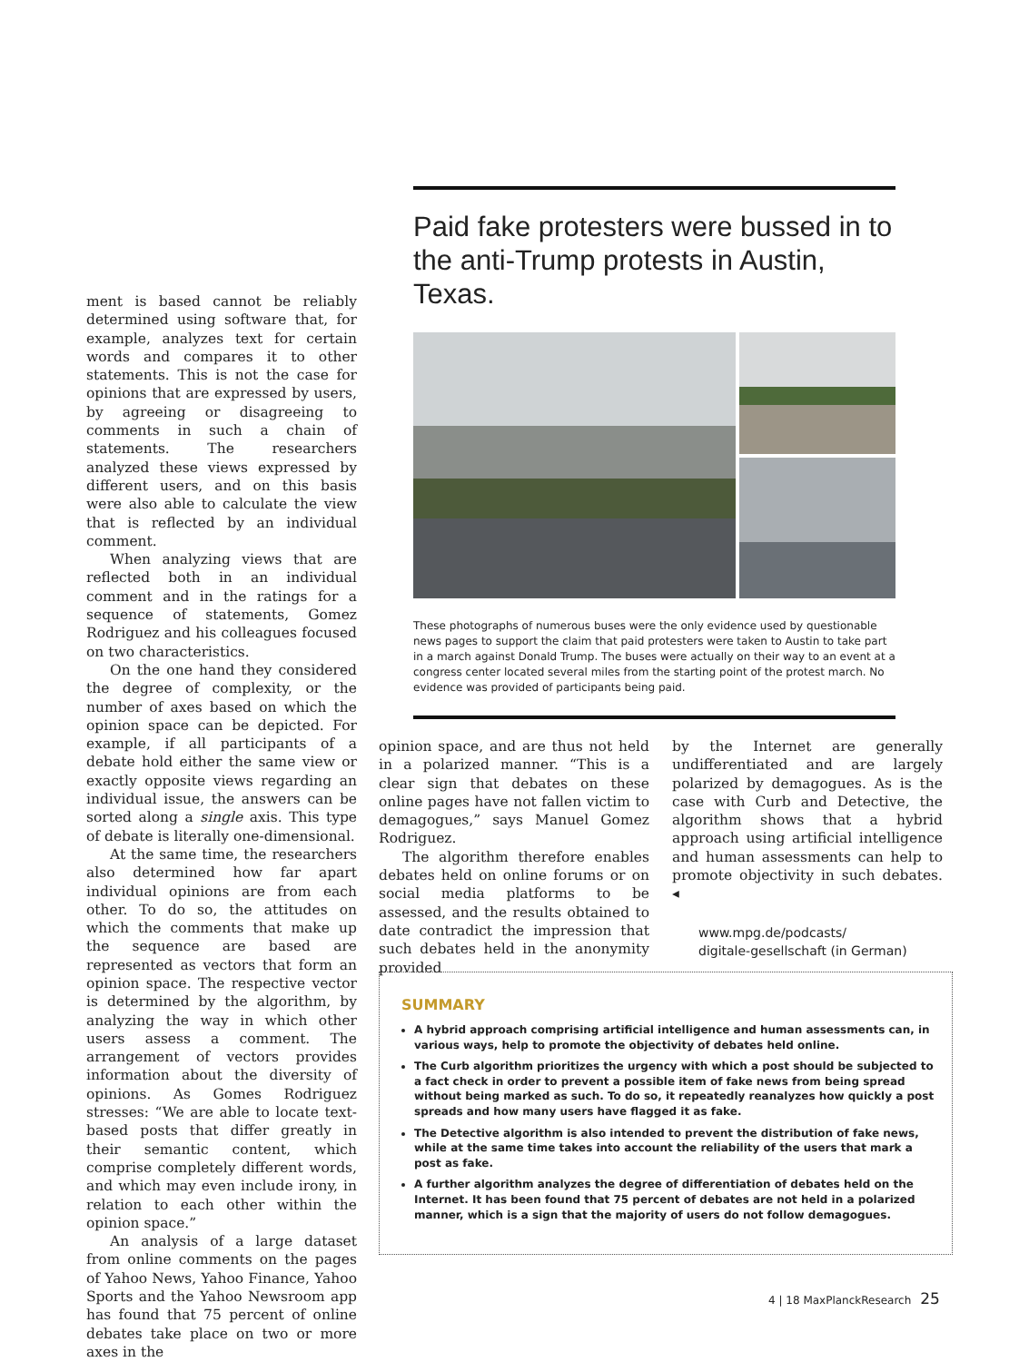ment is based cannot be reliably determined using software that, for example, analyzes text for certain words and compares it to other statements. This is not the case for opinions that are expressed by users, by agreeing or disagreeing to comments in such a chain of statements. The researchers analyzed these views expressed by different users, and on this basis were also able to calculate the view that is reflected by an individual comment.
When analyzing views that are reflected both in an individual comment and in the ratings for a sequence of statements, Gomez Rodriguez and his colleagues focused on two characteristics.
On the one hand they considered the degree of complexity, or the number of axes based on which the opinion space can be depicted. For example, if all participants of a debate hold either the same view or exactly opposite views regarding an individual issue, the answers can be sorted along a single axis. This type of debate is literally one-dimensional.
At the same time, the researchers also determined how far apart individual opinions are from each other. To do so, the attitudes on which the comments that make up the sequence are based are represented as vectors that form an opinion space. The respective vector is determined by the algorithm, by analyzing the way in which other users assess a comment. The arrangement of vectors provides information about the diversity of opinions. As Gomes Rodriguez stresses: “We are able to locate text-based posts that differ greatly in their semantic content, which comprise completely different words, and which may even include irony, in relation to each other within the opinion space.”
An analysis of a large dataset from online comments on the pages of Yahoo News, Yahoo Finance, Yahoo Sports and the Yahoo Newsroom app has found that 75 percent of online debates take place on two or more axes in the
Paid fake protesters were bussed in to the anti-Trump protests in Austin, Texas.
These photographs of numerous buses were the only evidence used by questionable news pages to support the claim that paid protesters were taken to Austin to take part in a march against Donald Trump. The buses were actually on their way to an event at a congress center located several miles from the starting point of the protest march. No evidence was provided of participants being paid.
opinion space, and are thus not held in a polarized manner. “This is a clear sign that debates on these online pages have not fallen victim to demagogues,” says Manuel Gomez Rodriguez.
The algorithm therefore enables debates held on online forums or on social media platforms to be assessed, and the results obtained to date contradict the impression that such debates held in the anonymity provided
by the Internet are generally undifferentiated and are largely polarized by demagogues. As is the case with Curb and Detective, the algorithm shows that a hybrid approach using artificial intelligence and human assessments can help to promote objectivity in such debates. ◂
www.mpg.de/podcasts/
digitale-gesellschaft (in German)
SUMMARY
A hybrid approach comprising artificial intelligence and human assessments can, in various ways, help to promote the objectivity of debates held online.
The Curb algorithm prioritizes the urgency with which a post should be subjected to a fact check in order to prevent a possible item of fake news from being spread without being marked as such. To do so, it repeatedly reanalyzes how quickly a post spreads and how many users have flagged it as fake.
The Detective algorithm is also intended to prevent the distribution of fake news, while at the same time takes into account the reliability of the users that mark a post as fake.
A further algorithm analyzes the degree of differentiation of debates held on the Internet. It has been found that 75 percent of debates are not held in a polarized manner, which is a sign that the majority of users do not follow demagogues.
4 | 18 MaxPlanckResearch 25